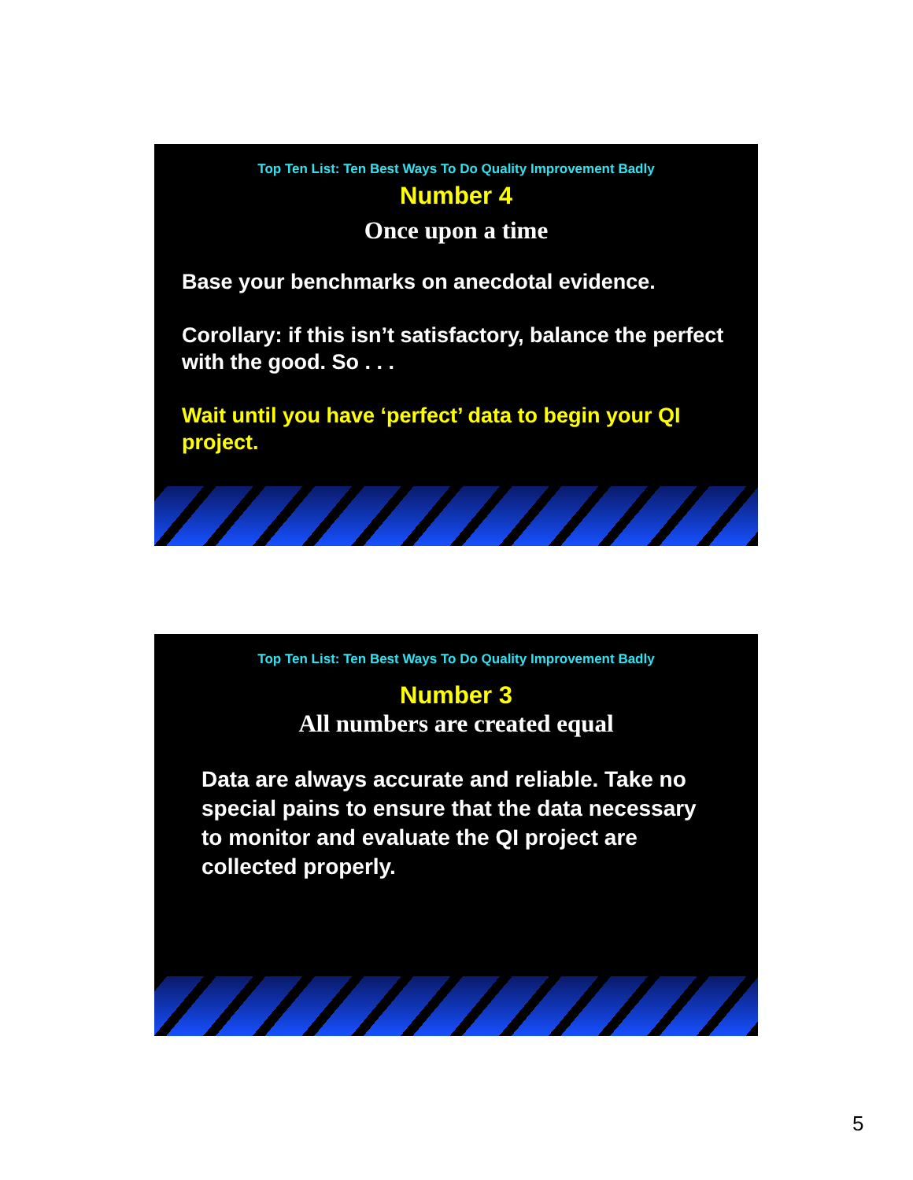Top Ten List: Ten Best Ways To Do Quality Improvement Badly
Number 4
Once upon a time
Base your benchmarks on anecdotal evidence.
Corollary: if this isn’t satisfactory, balance the perfect with the good. So . . .
Wait until you have ‘perfect’ data to begin your QI project.
Top Ten List: Ten Best Ways To Do Quality Improvement Badly
Number 3
All numbers are created equal
Data are always accurate and reliable. Take no special pains to ensure that the data necessary to monitor and evaluate the QI project are collected properly.
5